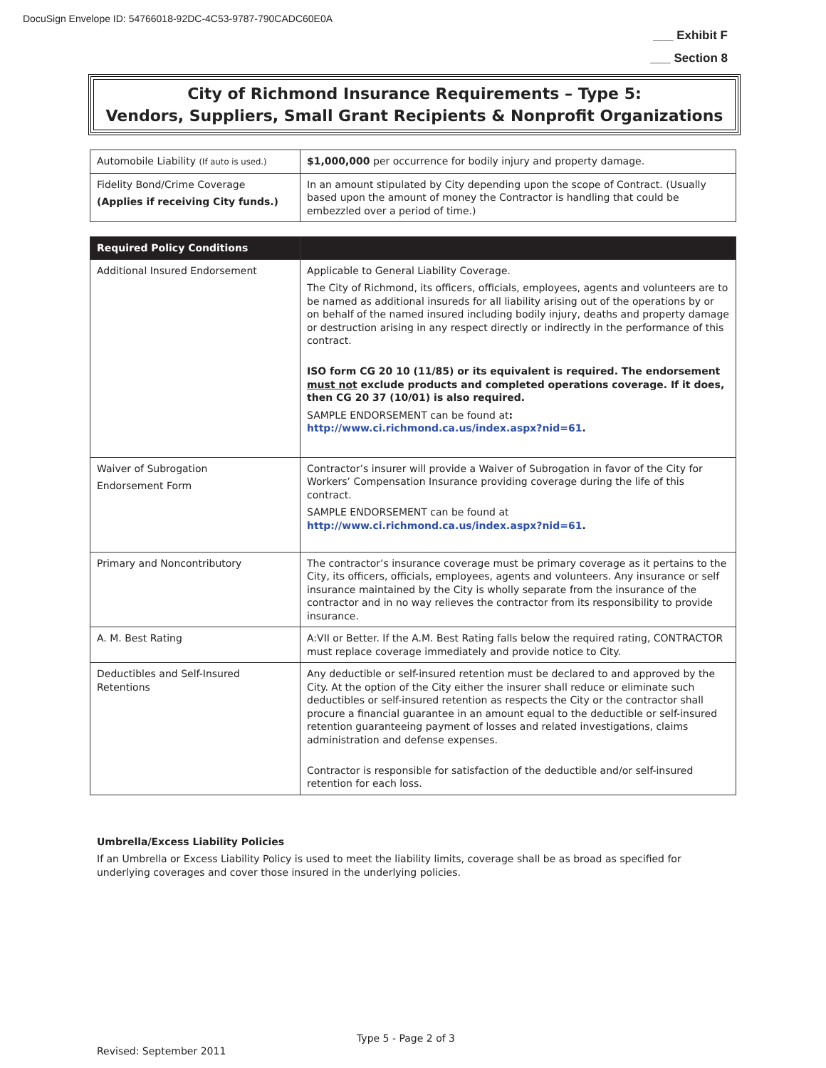DocuSign Envelope ID: 54766018-92DC-4C53-9787-790CADC60E0A
___ Exhibit F
___ Section 8
City of Richmond Insurance Requirements – Type 5:
Vendors, Suppliers, Small Grant Recipients & Nonprofit Organizations
| Automobile Liability (If auto is used.) | $1,000,000 per occurrence for bodily injury and property damage. |
| Fidelity Bond/Crime Coverage (Applies if receiving City funds.) | In an amount stipulated by City depending upon the scope of Contract. (Usually based upon the amount of money the Contractor is handling that could be embezzled over a period of time.) |
| Required Policy Conditions | |
| --- | --- |
| Additional Insured Endorsement | Applicable to General Liability Coverage. The City of Richmond, its officers, officials, employees, agents and volunteers are to be named as additional insureds for all liability arising out of the operations by or on behalf of the named insured including bodily injury, deaths and property damage or destruction arising in any respect directly or indirectly in the performance of this contract. ISO form CG 20 10 (11/85) or its equivalent is required. The endorsement must not exclude products and completed operations coverage. If it does, then CG 20 37 (10/01) is also required. SAMPLE ENDORSEMENT can be found at : http://www.ci.richmond.ca.us/index.aspx?nid=61 . |
| Waiver of Subrogation Endorsement Form | Contractor’s insurer will provide a Waiver of Subrogation in favor of the City for Workers’ Compensation Insurance providing coverage during the life of this contract. SAMPLE ENDORSEMENT can be found at http://www.ci.richmond.ca.us/index.aspx?nid=61 . |
| Primary and Noncontributory | The contractor’s insurance coverage must be primary coverage as it pertains to the City, its officers, officials, employees, agents and volunteers. Any insurance or self insurance maintained by the City is wholly separate from the insurance of the contractor and in no way relieves the contractor from its responsibility to provide insurance. |
| A. M. Best Rating | A:VII or Better. If the A.M. Best Rating falls below the required rating, CONTRACTOR must replace coverage immediately and provide notice to City. |
| Deductibles and Self-Insured Retentions | Any deductible or self-insured retention must be declared to and approved by the City. At the option of the City either the insurer shall reduce or eliminate such deductibles or self-insured retention as respects the City or the contractor shall procure a financial guarantee in an amount equal to the deductible or self-insured retention guaranteeing payment of losses and related investigations, claims administration and defense expenses. Contractor is responsible for satisfaction of the deductible and/or self-insured retention for each loss. |
Umbrella/Excess Liability Policies
If an Umbrella or Excess Liability Policy is used to meet the liability limits, coverage shall be as broad as specified for underlying coverages and cover those insured in the underlying policies.
Type 5 - Page 2 of 3
Revised: September 2011